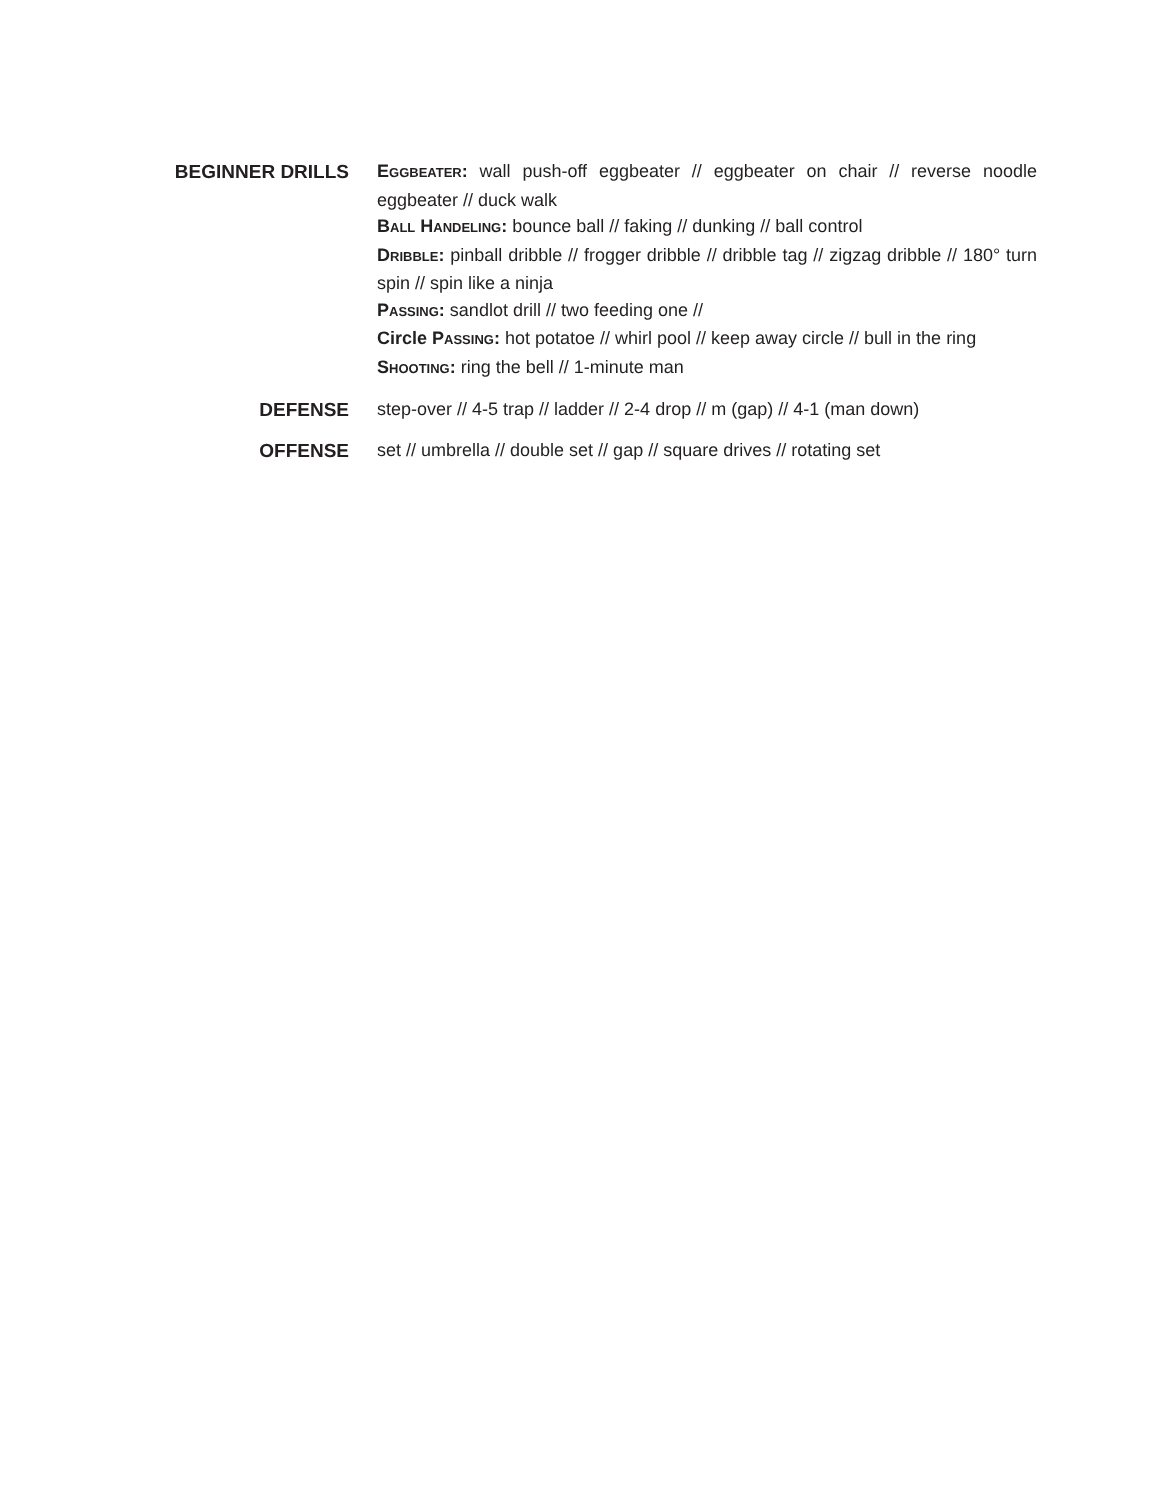BEGINNER DRILLS
EGGBEATER: wall push-off eggbeater // eggbeater on chair // reverse noodle eggbeater // duck walk
BALL HANDELING: bounce ball // faking // dunking // ball control
DRIBBLE: pinball dribble // frogger dribble // dribble tag // zigzag dribble // 180° turn spin // spin like a ninja
PASSING: sandlot drill // two feeding one //
Circle PASSING: hot potatoe // whirl pool // keep away circle // bull in the ring
SHOOTING: ring the bell // 1-minute man
DEFENSE
step-over // 4-5 trap // ladder // 2-4 drop // m (gap) // 4-1 (man down)
OFFENSE
set // umbrella // double set // gap // square drives // rotating set